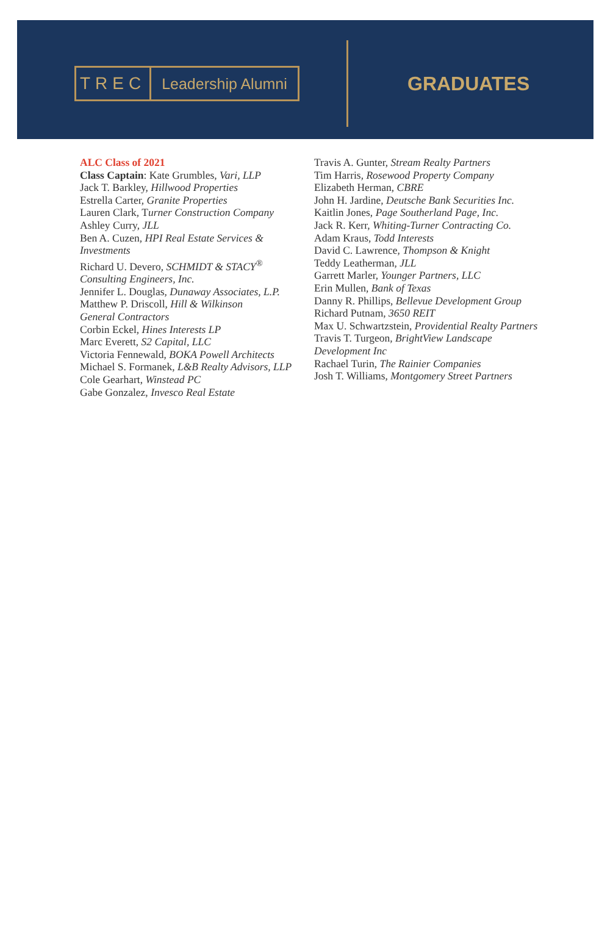TREC Leadership Alumni
GRADUATES
ALC Class of 2021
Class Captain: Kate Grumbles, Vari, LLP
Jack T. Barkley, Hillwood Properties
Estrella Carter, Granite Properties
Lauren Clark, Turner Construction Company
Ashley Curry, JLL
Ben A. Cuzen, HPI Real Estate Services &
Investments
Richard U. Devero, SCHMIDT & STACY<sup>®</sup>
Consulting Engineers, Inc.
Jennifer L. Douglas, Dunaway Associates, L.P.
Matthew P. Driscoll, Hill & Wilkinson
General Contractors
Corbin Eckel, Hines Interests LP
Marc Everett, S2 Capital, LLC
Victoria Fennewald, BOKA Powell Architects
Michael S. Formanek, L&B Realty Advisors, LLP
Cole Gearhart, Winstead PC
Gabe Gonzalez, Invesco Real Estate
Travis A. Gunter, Stream Realty Partners
Tim Harris, Rosewood Property Company
Elizabeth Herman, CBRE
John H. Jardine, Deutsche Bank Securities Inc.
Kaitlin Jones, Page Southerland Page, Inc.
Jack R. Kerr, Whiting-Turner Contracting Co.
Adam Kraus, Todd Interests
David C. Lawrence, Thompson & Knight
Teddy Leatherman, JLL
Garrett Marler, Younger Partners, LLC
Erin Mullen, Bank of Texas
Danny R. Phillips, Bellevue Development Group
Richard Putnam, 3650 REIT
Max U. Schwartzstein, Providential Realty Partners
Travis T. Turgeon, BrightView Landscape
Development Inc
Rachael Turin, The Rainier Companies
Josh T. Williams, Montgomery Street Partners